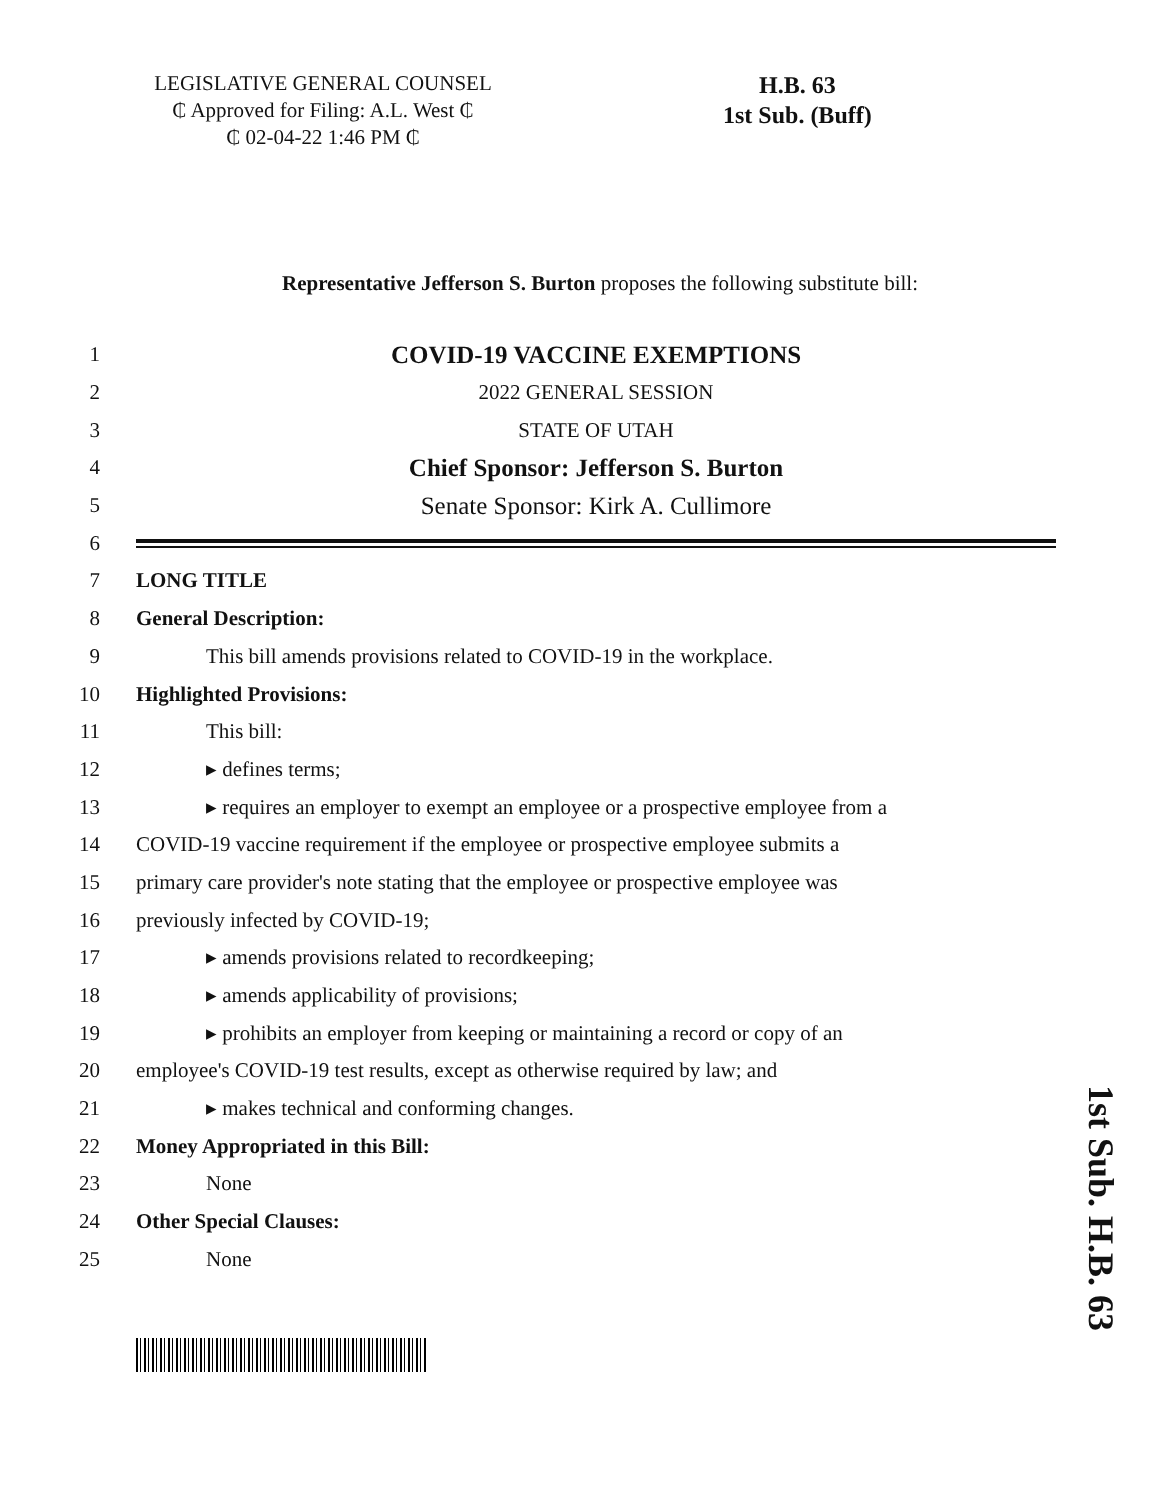LEGISLATIVE GENERAL COUNSEL
₵ Approved for Filing: A.L. West ₵
₵ 02-04-22 1:46 PM ₵
H.B. 63
1st Sub. (Buff)
Representative Jefferson S. Burton proposes the following substitute bill:
1 COVID-19 VACCINE EXEMPTIONS
2 2022 GENERAL SESSION
3 STATE OF UTAH
4 Chief Sponsor: Jefferson S. Burton
5 Senate Sponsor: Kirk A. Cullimore
6
7 LONG TITLE
8 General Description:
9 This bill amends provisions related to COVID-19 in the workplace.
10 Highlighted Provisions:
11 This bill:
12 ▸ defines terms;
13 ▸ requires an employer to exempt an employee or a prospective employee from a
14 COVID-19 vaccine requirement if the employee or prospective employee submits a
15 primary care provider's note stating that the employee or prospective employee was
16 previously infected by COVID-19;
17 ▸ amends provisions related to recordkeeping;
18 ▸ amends applicability of provisions;
19 ▸ prohibits an employer from keeping or maintaining a record or copy of an
20 employee's COVID-19 test results, except as otherwise required by law; and
21 ▸ makes technical and conforming changes.
22 Money Appropriated in this Bill:
23 None
24 Other Special Clauses:
25 None
1st Sub. H.B. 63